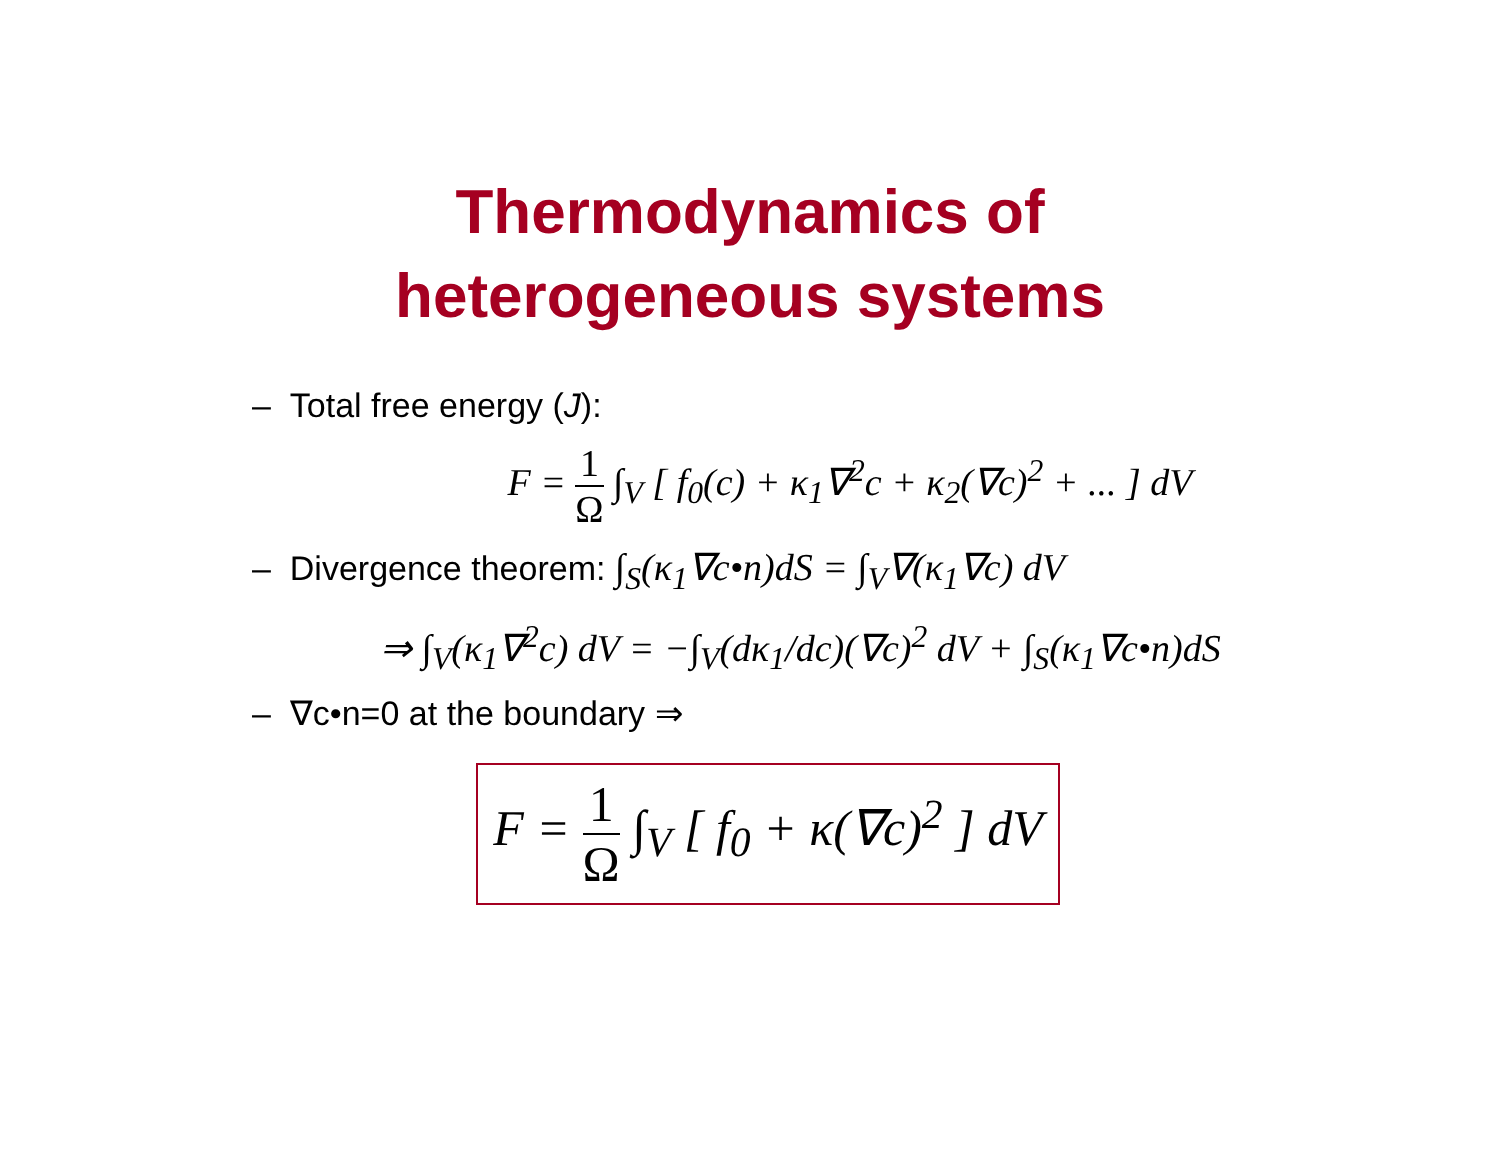Thermodynamics of
heterogeneous systems
– Total free energy (J):
F = 1 Ω ∫<sub>V</sub> [ f<sub>0</sub>(c) + κ<sub>1</sub>∇<sup>2</sup>c + κ<sub>2</sub>(∇c)<sup>2</sup> + ... ] dV
– Divergence theorem: ∫<sub>S</sub>(κ<sub>1</sub>∇c•n)dS = ∫<sub>V</sub>∇(κ<sub>1</sub>∇c) dV
⇒ ∫<sub>V</sub>(κ<sub>1</sub>∇<sup>2</sup>c) dV = −∫<sub>V</sub>(dκ<sub>1</sub>/dc)(∇c)<sup>2</sup> dV + ∫<sub>S</sub>(κ<sub>1</sub>∇c•n)dS
– ∇c•n=0 at the boundary ⇒
F = 1 Ω ∫<sub>V</sub> [ f<sub>0</sub> + κ(∇c)<sup>2</sup> ] dV